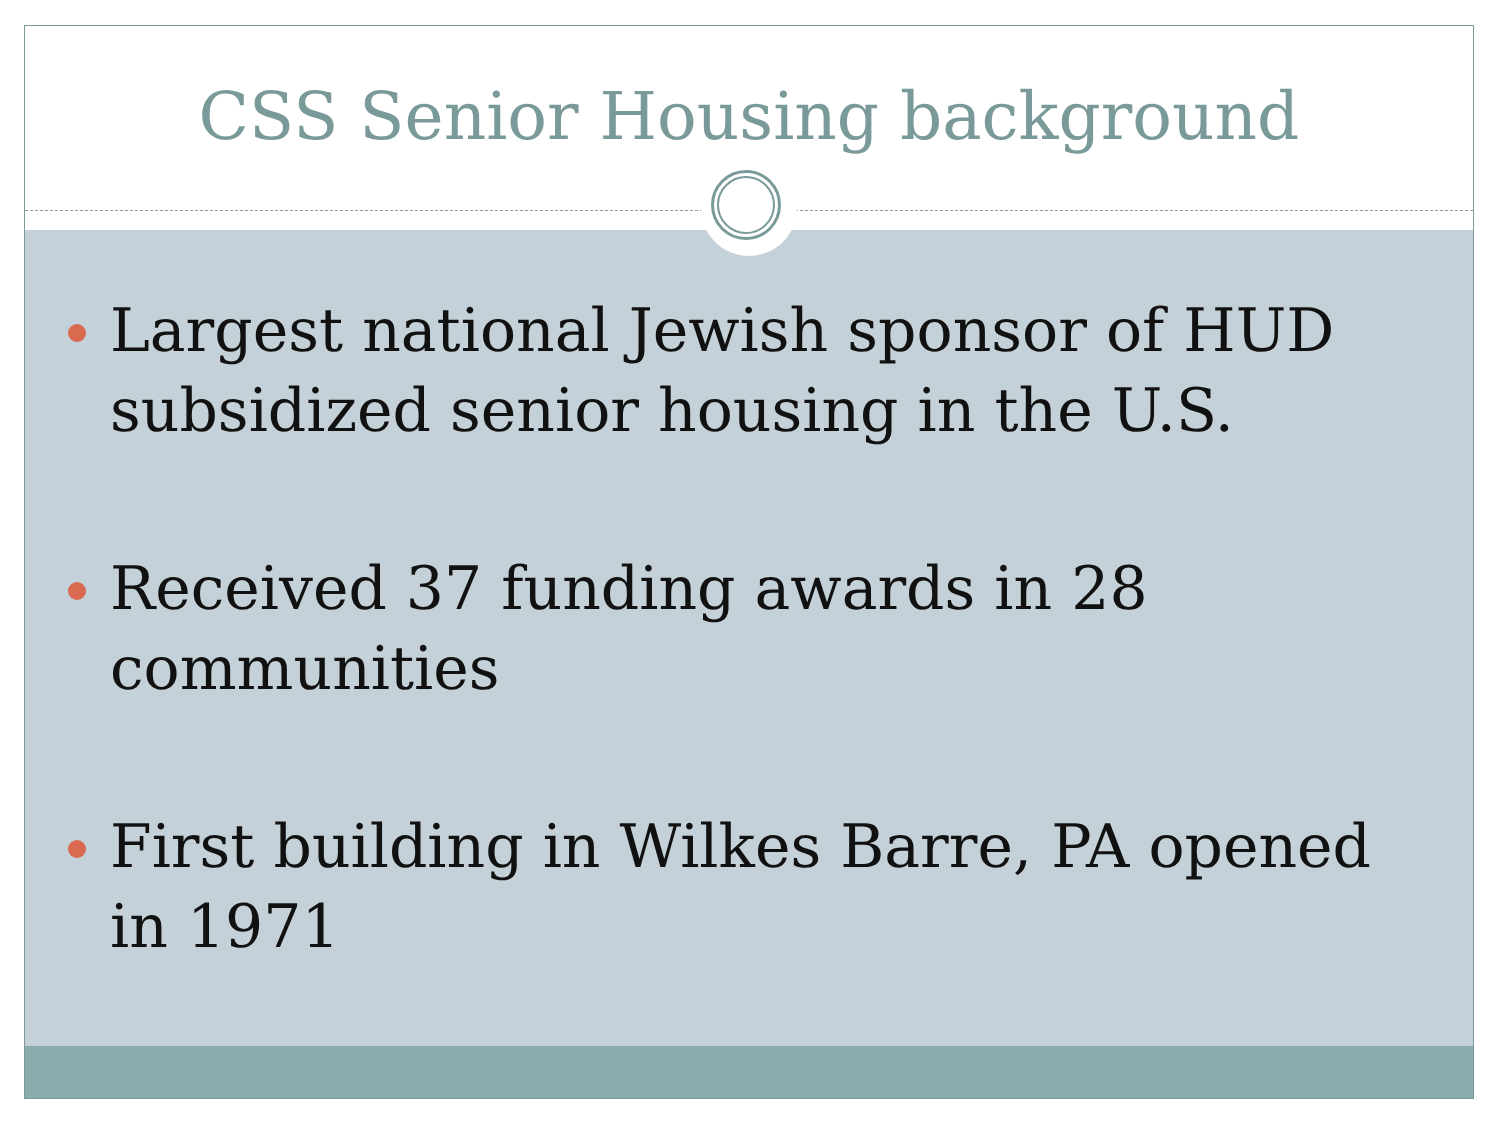CSS Senior Housing background
Largest national Jewish sponsor of HUD subsidized senior housing in the U.S.
Received 37 funding awards in 28 communities
First building in Wilkes Barre, PA opened in 1971